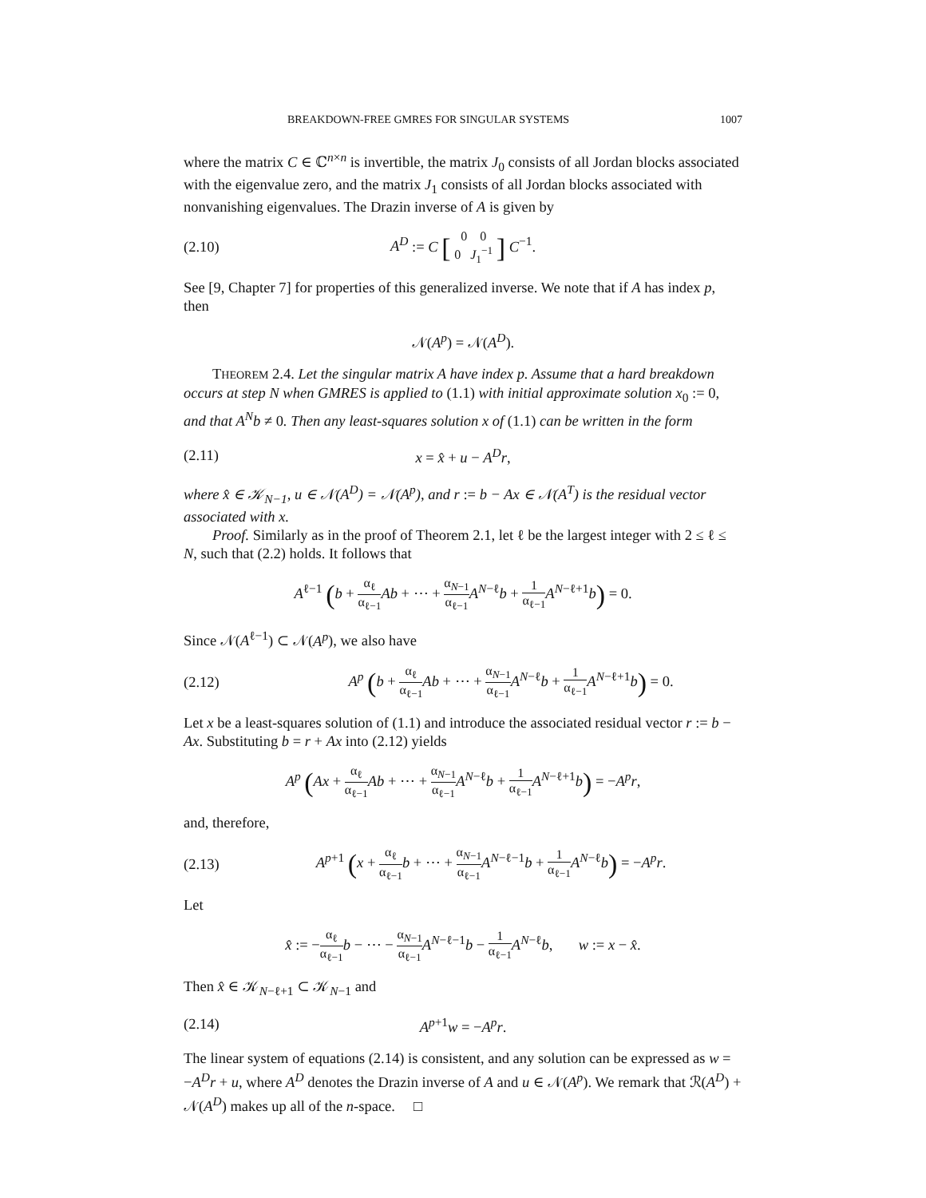BREAKDOWN-FREE GMRES FOR SINGULAR SYSTEMS 1007
where the matrix C ∈ ℂ<sup>n×n</sup> is invertible, the matrix J<sub>0</sub> consists of all Jordan blocks associated with the eigenvalue zero, and the matrix J<sub>1</sub> consists of all Jordan blocks associated with nonvanishing eigenvalues. The Drazin inverse of A is given by
(2.10) A<sup>D</sup> := C [ 0 0 0 J<sub>1</sub><sup>−1</sup> ] C<sup>−1</sup>.
See [9, Chapter 7] for properties of this generalized inverse. We note that if A has index p, then
𝒩(A<sup>p</sup>) = 𝒩(A<sup>D</sup>).
THEOREM 2.4. Let the singular matrix A have index p. Assume that a hard breakdown occurs at step N when GMRES is applied to (1.1) with initial approximate solution x<sub>0</sub> := 0, and that A<sup>N</sup>b ≠ 0. Then any least-squares solution x of (1.1) can be written in the form
(2.11) x = x̂ + u − A<sup>D</sup>r,
where x̂ ∈ 𝒦<sub>N−1</sub>, u ∈ 𝒩(A<sup>D</sup>) = 𝒩(A<sup>p</sup>), and r := b − Ax ∈ 𝒩(A<sup>T</sup>) is the residual vector associated with x.
Proof. Similarly as in the proof of Theorem 2.1, let ℓ be the largest integer with 2 ≤ ℓ ≤ N, such that (2.2) holds. It follows that
A<sup>ℓ−1</sup> (b + α<sub>ℓ</sub> α<sub>ℓ−1</sub> Ab + ⋯ + α<sub>N−1</sub> α<sub>ℓ−1</sub> A<sup>N−ℓ</sup>b + 1 α<sub>ℓ−1</sub> A<sup>N−ℓ+1</sup>b) = 0.
Since 𝒩(A<sup>ℓ−1</sup>) ⊂ 𝒩(A<sup>p</sup>), we also have
(2.12) A<sup>p</sup> (b + α<sub>ℓ</sub> α<sub>ℓ−1</sub> Ab + ⋯ + α<sub>N−1</sub> α<sub>ℓ−1</sub> A<sup>N−ℓ</sup>b + 1 α<sub>ℓ−1</sub> A<sup>N−ℓ+1</sup>b) = 0.
Let x be a least-squares solution of (1.1) and introduce the associated residual vector r := b − Ax. Substituting b = r + Ax into (2.12) yields
A<sup>p</sup> (Ax + α<sub>ℓ</sub> α<sub>ℓ−1</sub> Ab + ⋯ + α<sub>N−1</sub> α<sub>ℓ−1</sub> A<sup>N−ℓ</sup>b + 1 α<sub>ℓ−1</sub> A<sup>N−ℓ+1</sup>b) = −A<sup>p</sup>r,
and, therefore,
(2.13) A<sup>p+1</sup> (x + α<sub>ℓ</sub> α<sub>ℓ−1</sub> b + ⋯ + α<sub>N−1</sub> α<sub>ℓ−1</sub> A<sup>N−ℓ−1</sup>b + 1 α<sub>ℓ−1</sub> A<sup>N−ℓ</sup>b) = −A<sup>p</sup>r.
Let
x̂ := −α<sub>ℓ</sub> α<sub>ℓ−1</sub> b − ⋯ − α<sub>N−1</sub> α<sub>ℓ−1</sub> A<sup>N−ℓ−1</sup>b − 1 α<sub>ℓ−1</sub> A<sup>N−ℓ</sup>b, w := x − x̂.
Then x̂ ∈ 𝒦<sub>N−ℓ+1</sub> ⊂ 𝒦<sub>N−1</sub> and
(2.14) A<sup>p+1</sup>w = −A<sup>p</sup>r.
The linear system of equations (2.14) is consistent, and any solution can be expressed as w = −A<sup>D</sup>r + u, where A<sup>D</sup> denotes the Drazin inverse of A and u ∈ 𝒩(A<sup>p</sup>). We remark that ℛ(A<sup>D</sup>) + 𝒩(A<sup>D</sup>) makes up all of the n-space. □